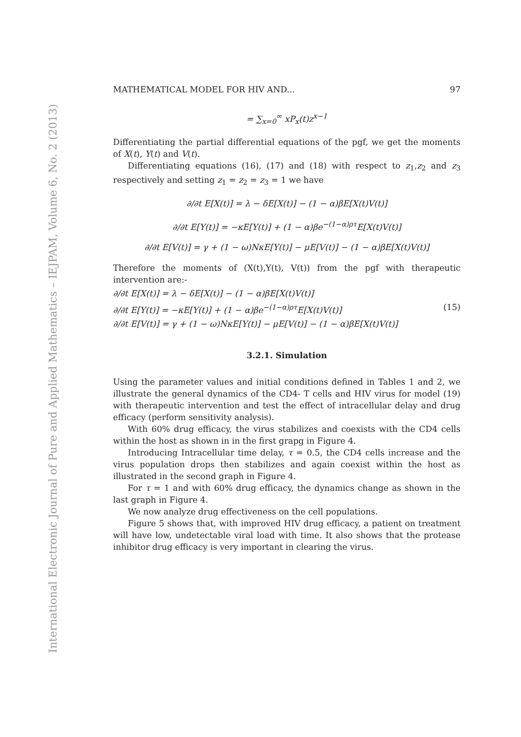International Electronic Journal of Pure and Applied Mathematics – IEJPAM, Volume 6, No. 2 (2013)
MATHEMATICAL MODEL FOR HIV AND... 97
= ∑<sub>x=0</sub><sup>∞</sup> xP<sub>x</sub>(t)z<sup>x−1</sup>
Differentiating the partial differential equations of the pgf, we get the moments of X(t), Y(t) and V(t).
Differentiating equations (16), (17) and (18) with respect to z<sub>1</sub>,z<sub>2</sub> and z<sub>3</sub> respectively and setting z<sub>1</sub> = z<sub>2</sub> = z<sub>3</sub> = 1 we have
∂/∂t E[X(t)] = λ − δE[X(t)] − (1 − α)βE[X(t)V(t)]
∂/∂t E[Y(t)] = −κE[Y(t)] + (1 − α)βe<sup>−(1−α)ρτ</sup>E[X(t)V(t)]
∂/∂t E[V(t)] = γ + (1 − ω)NκE[Y(t)] − μE[V(t)] − (1 − α)βE[X(t)V(t)]
Therefore the moments of (X(t),Y(t), V(t)) from the pgf with therapeutic intervention are:-
∂/∂t E[X(t)] = λ − δE[X(t)] − (1 − α)βE[X(t)V(t)]
∂/∂t E[Y(t)] = −κE[Y(t)] + (1 − α)βe<sup>−(1−α)ρτ</sup>E[X(t)V(t)] (15)
∂/∂t E[V(t)] = γ + (1 − ω)NκE[Y(t)] − μE[V(t)] − (1 − α)βE[X(t)V(t)]
3.2.1. Simulation
Using the parameter values and initial conditions defined in Tables 1 and 2, we illustrate the general dynamics of the CD4- T cells and HIV virus for model (19) with therapeutic intervention and test the effect of intracellular delay and drug efficacy (perform sensitivity analysis).
With 60% drug efficacy, the virus stabilizes and coexists with the CD4 cells within the host as shown in in the first grapg in Figure 4.
Introducing Intracellular time delay, τ = 0.5, the CD4 cells increase and the virus population drops then stabilizes and again coexist within the host as illustrated in the second graph in Figure 4.
For τ = 1 and with 60% drug efficacy, the dynamics change as shown in the last graph in Figure 4.
We now analyze drug effectiveness on the cell populations.
Figure 5 shows that, with improved HIV drug efficacy, a patient on treatment will have low, undetectable viral load with time. It also shows that the protease inhibitor drug efficacy is very important in clearing the virus.